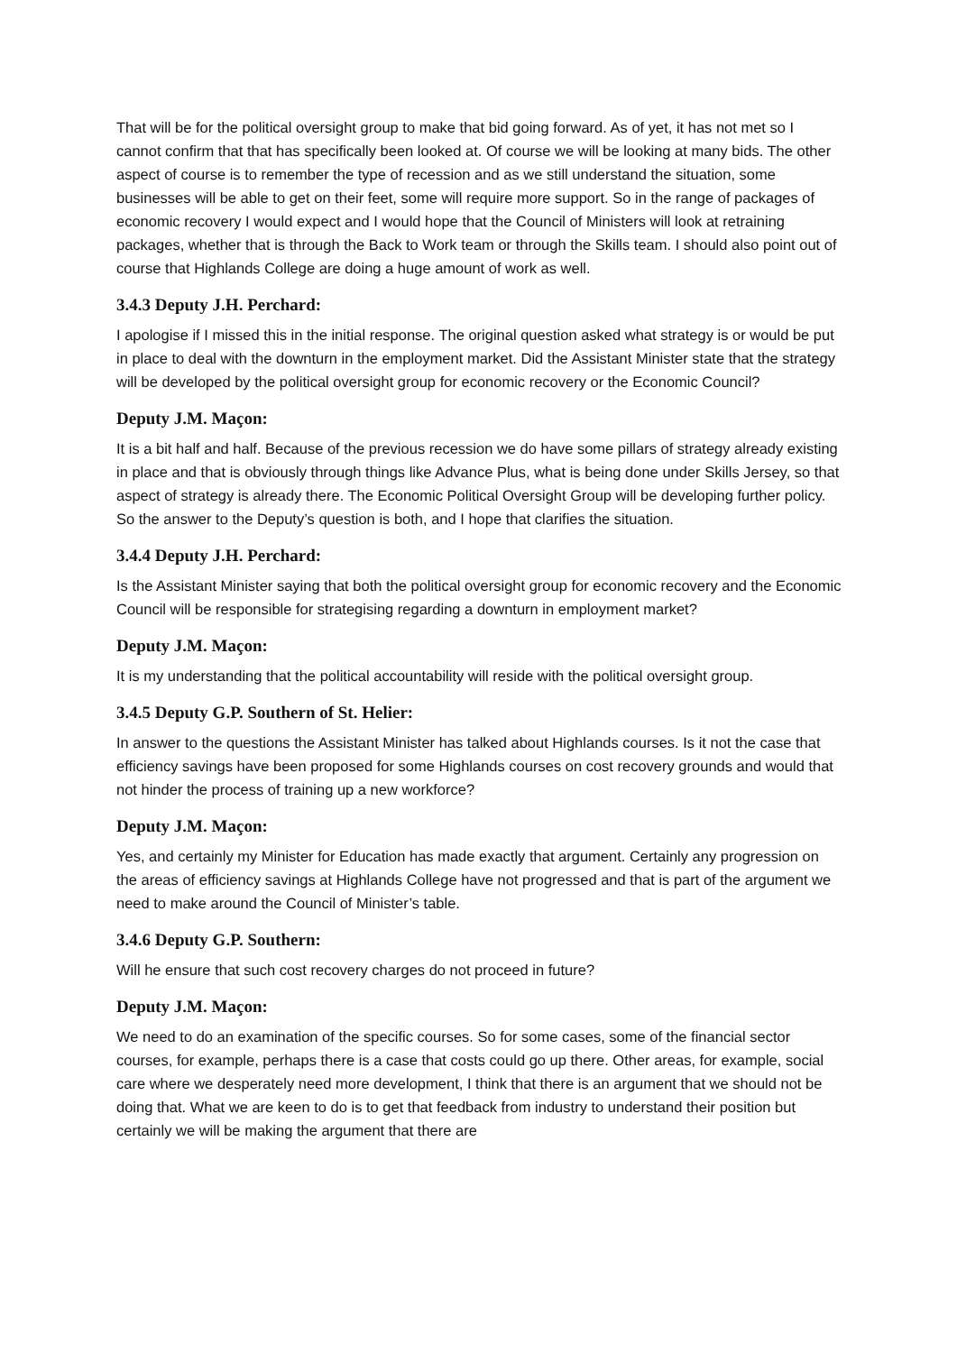That will be for the political oversight group to make that bid going forward. As of yet, it has not met so I cannot confirm that that has specifically been looked at. Of course we will be looking at many bids. The other aspect of course is to remember the type of recession and as we still understand the situation, some businesses will be able to get on their feet, some will require more support. So in the range of packages of economic recovery I would expect and I would hope that the Council of Ministers will look at retraining packages, whether that is through the Back to Work team or through the Skills team. I should also point out of course that Highlands College are doing a huge amount of work as well.
3.4.3 Deputy J.H. Perchard:
I apologise if I missed this in the initial response. The original question asked what strategy is or would be put in place to deal with the downturn in the employment market. Did the Assistant Minister state that the strategy will be developed by the political oversight group for economic recovery or the Economic Council?
Deputy J.M. Maçon:
It is a bit half and half. Because of the previous recession we do have some pillars of strategy already existing in place and that is obviously through things like Advance Plus, what is being done under Skills Jersey, so that aspect of strategy is already there. The Economic Political Oversight Group will be developing further policy. So the answer to the Deputy’s question is both, and I hope that clarifies the situation.
3.4.4 Deputy J.H. Perchard:
Is the Assistant Minister saying that both the political oversight group for economic recovery and the Economic Council will be responsible for strategising regarding a downturn in employment market?
Deputy J.M. Maçon:
It is my understanding that the political accountability will reside with the political oversight group.
3.4.5 Deputy G.P. Southern of St. Helier:
In answer to the questions the Assistant Minister has talked about Highlands courses. Is it not the case that efficiency savings have been proposed for some Highlands courses on cost recovery grounds and would that not hinder the process of training up a new workforce?
Deputy J.M. Maçon:
Yes, and certainly my Minister for Education has made exactly that argument. Certainly any progression on the areas of efficiency savings at Highlands College have not progressed and that is part of the argument we need to make around the Council of Minister’s table.
3.4.6 Deputy G.P. Southern:
Will he ensure that such cost recovery charges do not proceed in future?
Deputy J.M. Maçon:
We need to do an examination of the specific courses. So for some cases, some of the financial sector courses, for example, perhaps there is a case that costs could go up there. Other areas, for example, social care where we desperately need more development, I think that there is an argument that we should not be doing that. What we are keen to do is to get that feedback from industry to understand their position but certainly we will be making the argument that there are